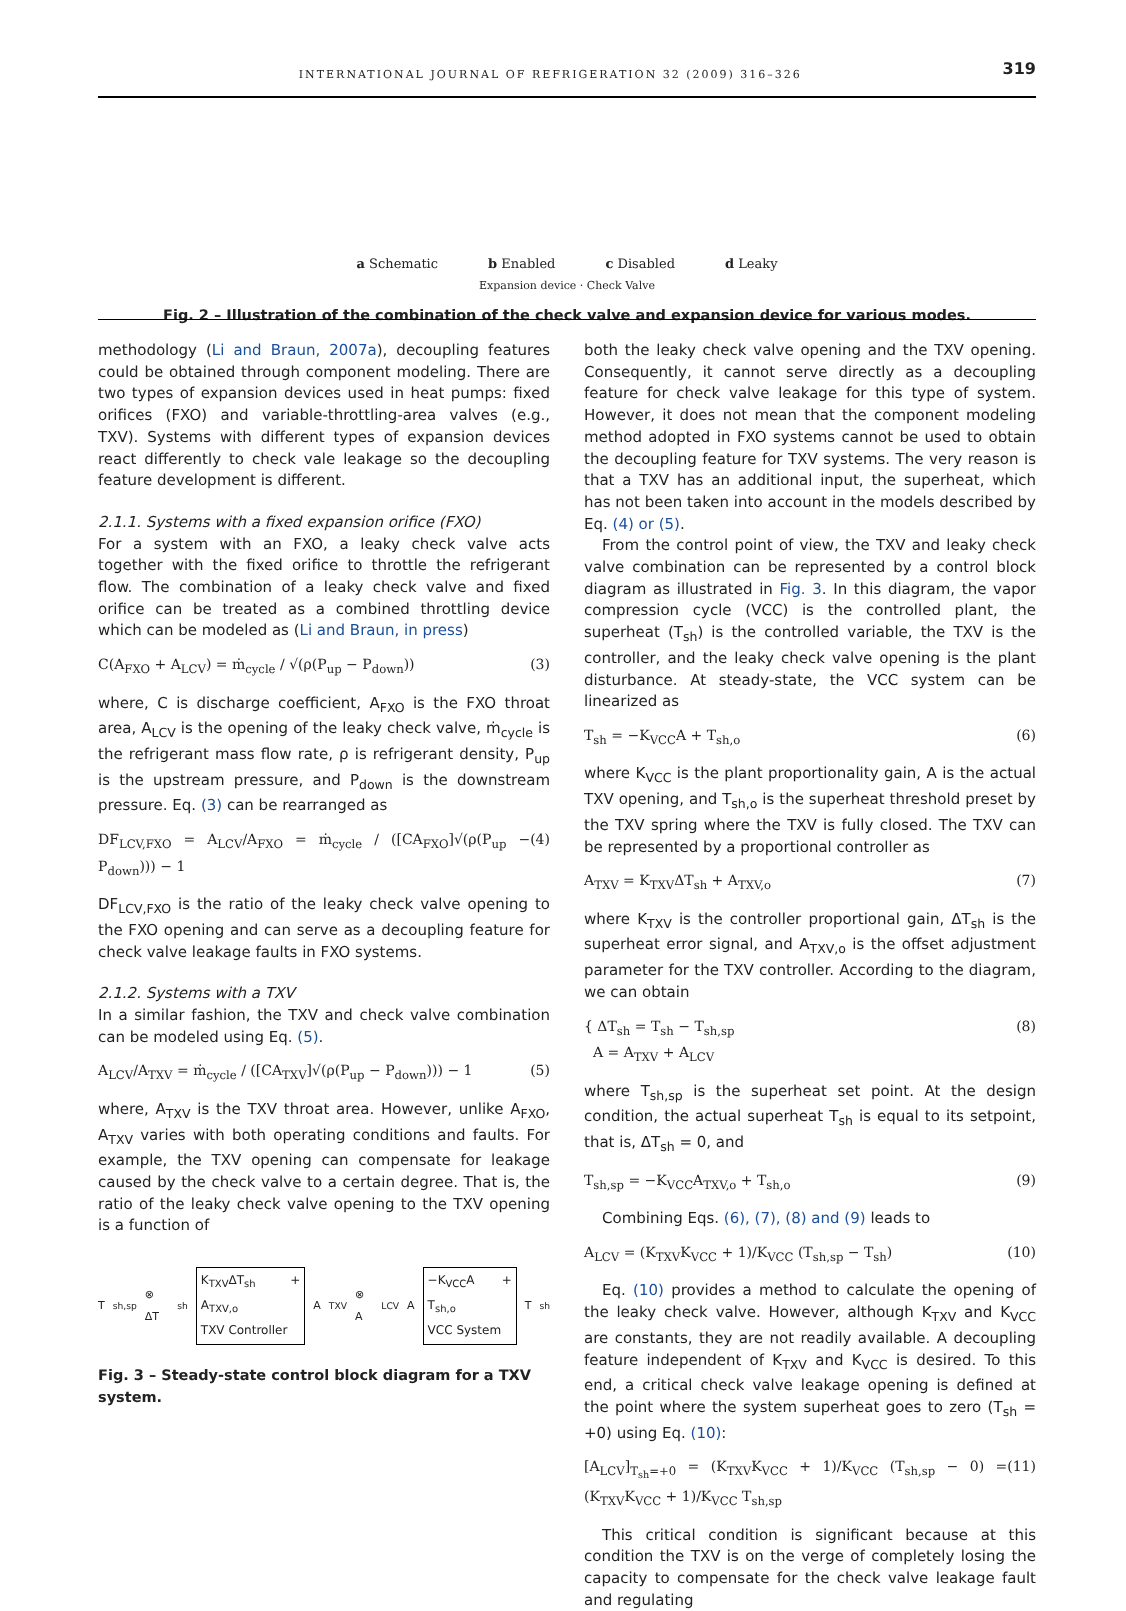INTERNATIONAL JOURNAL OF REFRIGERATION 32 (2009) 316–326 319
a Schematic
b Enabled
c Disabled
d Leaky
Expansion device · Check Valve
Fig. 2 – Illustration of the combination of the check valve and expansion device for various modes.
methodology (Li and Braun, 2007a), decoupling features could be obtained through component modeling. There are two types of expansion devices used in heat pumps: fixed orifices (FXO) and variable-throttling-area valves (e.g., TXV). Systems with different types of expansion devices react differently to check vale leakage so the decoupling feature development is different.
2.1.1. Systems with a fixed expansion orifice (FXO)
For a system with an FXO, a leaky check valve acts together with the fixed orifice to throttle the refrigerant flow. The combination of a leaky check valve and fixed orifice can be treated as a combined throttling device which can be modeled as (Li and Braun, in press)
C(A<sub>FXO</sub> + A<sub>LCV</sub>) = ṁ<sub>cycle</sub> / √(ρ(P<sub>up</sub> − P<sub>down</sub>)) (3)
where, C is discharge coefficient, A<sub>FXO</sub> is the FXO throat area, A<sub>LCV</sub> is the opening of the leaky check valve, ṁ<sub>cycle</sub> is the refrigerant mass flow rate, ρ is refrigerant density, P<sub>up</sub> is the upstream pressure, and P<sub>down</sub> is the downstream pressure. Eq. (3) can be rearranged as
DF<sub>LCV,FXO</sub> = A<sub>LCV</sub>/A<sub>FXO</sub> = ṁ<sub>cycle</sub> / ([CA<sub>FXO</sub>]√(ρ(P<sub>up</sub> − P<sub>down</sub>))) − 1 (4)
DF<sub>LCV,FXO</sub> is the ratio of the leaky check valve opening to the FXO opening and can serve as a decoupling feature for check valve leakage faults in FXO systems.
2.1.2. Systems with a TXV
In a similar fashion, the TXV and check valve combination can be modeled using Eq. (5).
A<sub>LCV</sub>/A<sub>TXV</sub> = ṁ<sub>cycle</sub> / ([CA<sub>TXV</sub>]√(ρ(P<sub>up</sub> − P<sub>down</sub>))) − 1 (5)
where, A<sub>TXV</sub> is the TXV throat area. However, unlike A<sub>FXO</sub>, A<sub>TXV</sub> varies with both operating conditions and faults. For example, the TXV opening can compensate for leakage caused by the check valve to a certain degree. That is, the ratio of the leaky check valve opening to the TXV opening is a function of
T<sub>sh,sp</sub> ⊗ ΔT<sub>sh</sub> K<sub>TXV</sub>ΔT<sub>sh</sub> + A<sub>TXV,o</sub>
TXV Controller A<sub>TXV</sub> ⊗ A<sub>LCV</sub> A −K<sub>VCC</sub>A + T<sub>sh,o</sub>
VCC System T<sub>sh</sub>
Fig. 3 – Steady-state control block diagram for a TXV system.
both the leaky check valve opening and the TXV opening. Consequently, it cannot serve directly as a decoupling feature for check valve leakage for this type of system. However, it does not mean that the component modeling method adopted in FXO systems cannot be used to obtain the decoupling feature for TXV systems. The very reason is that a TXV has an additional input, the superheat, which has not been taken into account in the models described by Eq. (4) or (5).
From the control point of view, the TXV and leaky check valve combination can be represented by a control block diagram as illustrated in Fig. 3. In this diagram, the vapor compression cycle (VCC) is the controlled plant, the superheat (T<sub>sh</sub>) is the controlled variable, the TXV is the controller, and the leaky check valve opening is the plant disturbance. At steady-state, the VCC system can be linearized as
T<sub>sh</sub> = −K<sub>VCC</sub>A + T<sub>sh,o</sub> (6)
where K<sub>VCC</sub> is the plant proportionality gain, A is the actual TXV opening, and T<sub>sh,o</sub> is the superheat threshold preset by the TXV spring where the TXV is fully closed. The TXV can be represented by a proportional controller as
A<sub>TXV</sub> = K<sub>TXV</sub>ΔT<sub>sh</sub> + A<sub>TXV,o</sub> (7)
where K<sub>TXV</sub> is the controller proportional gain, ΔT<sub>sh</sub> is the superheat error signal, and A<sub>TXV,o</sub> is the offset adjustment parameter for the TXV controller. According to the diagram, we can obtain
{ ΔT<sub>sh</sub> = T<sub>sh</sub> − T<sub>sh,sp</sub>
A = A<sub>TXV</sub> + A<sub>LCV</sub> (8)
where T<sub>sh,sp</sub> is the superheat set point. At the design condition, the actual superheat T<sub>sh</sub> is equal to its setpoint, that is, ΔT<sub>sh</sub> = 0, and
T<sub>sh,sp</sub> = −K<sub>VCC</sub>A<sub>TXV,o</sub> + T<sub>sh,o</sub> (9)
Combining Eqs. (6), (7), (8) and (9) leads to
A<sub>LCV</sub> = (K<sub>TXV</sub>K<sub>VCC</sub> + 1)/K<sub>VCC</sub> (T<sub>sh,sp</sub> − T<sub>sh</sub>) (10)
Eq. (10) provides a method to calculate the opening of the leaky check valve. However, although K<sub>TXV</sub> and K<sub>VCC</sub> are constants, they are not readily available. A decoupling feature independent of K<sub>TXV</sub> and K<sub>VCC</sub> is desired. To this end, a critical check valve leakage opening is defined at the point where the system superheat goes to zero (T<sub>sh</sub> = +0) using Eq. (10):
[A<sub>LCV</sub>]<sub>T<sub>sh</sub>=+0</sub> = (K<sub>TXV</sub>K<sub>VCC</sub> + 1)/K<sub>VCC</sub> (T<sub>sh,sp</sub> − 0) = (K<sub>TXV</sub>K<sub>VCC</sub> + 1)/K<sub>VCC</sub> T<sub>sh,sp</sub> (11)
This critical condition is significant because at this condition the TXV is on the verge of completely losing the capacity to compensate for the check valve leakage fault and regulating